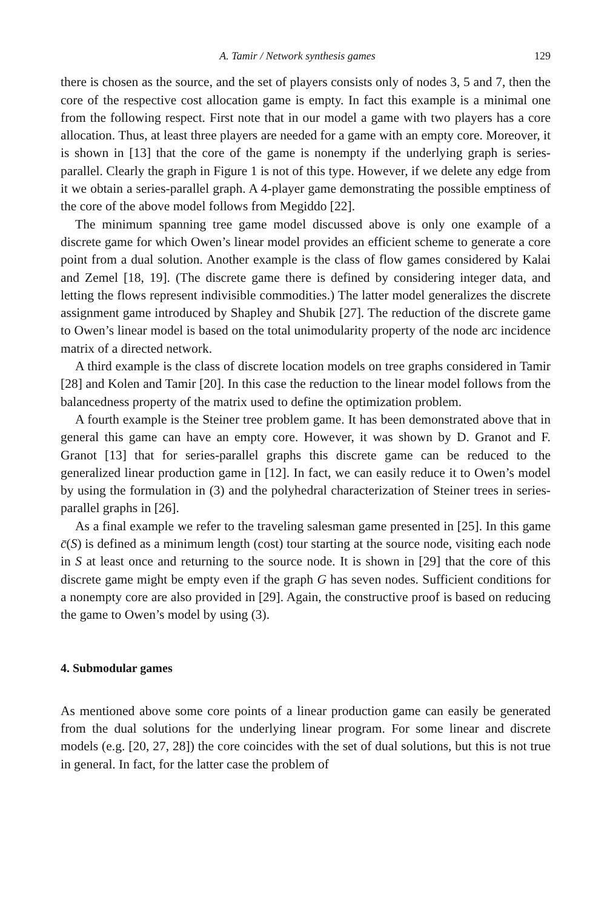A. Tamir / Network synthesis games 129
there is chosen as the source, and the set of players consists only of nodes 3, 5 and 7, then the core of the respective cost allocation game is empty. In fact this example is a minimal one from the following respect. First note that in our model a game with two players has a core allocation. Thus, at least three players are needed for a game with an empty core. Moreover, it is shown in [13] that the core of the game is nonempty if the underlying graph is series-parallel. Clearly the graph in Figure 1 is not of this type. However, if we delete any edge from it we obtain a series-parallel graph. A 4-player game demonstrating the possible emptiness of the core of the above model follows from Megiddo [22].
The minimum spanning tree game model discussed above is only one example of a discrete game for which Owen’s linear model provides an efficient scheme to generate a core point from a dual solution. Another example is the class of flow games considered by Kalai and Zemel [18, 19]. (The discrete game there is defined by considering integer data, and letting the flows represent indivisible commodities.) The latter model generalizes the discrete assignment game introduced by Shapley and Shubik [27]. The reduction of the discrete game to Owen’s linear model is based on the total unimodularity property of the node arc incidence matrix of a directed network.
A third example is the class of discrete location models on tree graphs considered in Tamir [28] and Kolen and Tamir [20]. In this case the reduction to the linear model follows from the balancedness property of the matrix used to define the optimization problem.
A fourth example is the Steiner tree problem game. It has been demonstrated above that in general this game can have an empty core. However, it was shown by D. Granot and F. Granot [13] that for series-parallel graphs this discrete game can be reduced to the generalized linear production game in [12]. In fact, we can easily reduce it to Owen’s model by using the formulation in (3) and the polyhedral characterization of Steiner trees in series-parallel graphs in [26].
As a final example we refer to the traveling salesman game presented in [25]. In this game c̄(S) is defined as a minimum length (cost) tour starting at the source node, visiting each node in S at least once and returning to the source node. It is shown in [29] that the core of this discrete game might be empty even if the graph G has seven nodes. Sufficient conditions for a nonempty core are also provided in [29]. Again, the constructive proof is based on reducing the game to Owen’s model by using (3).
4. Submodular games
As mentioned above some core points of a linear production game can easily be generated from the dual solutions for the underlying linear program. For some linear and discrete models (e.g. [20, 27, 28]) the core coincides with the set of dual solutions, but this is not true in general. In fact, for the latter case the problem of